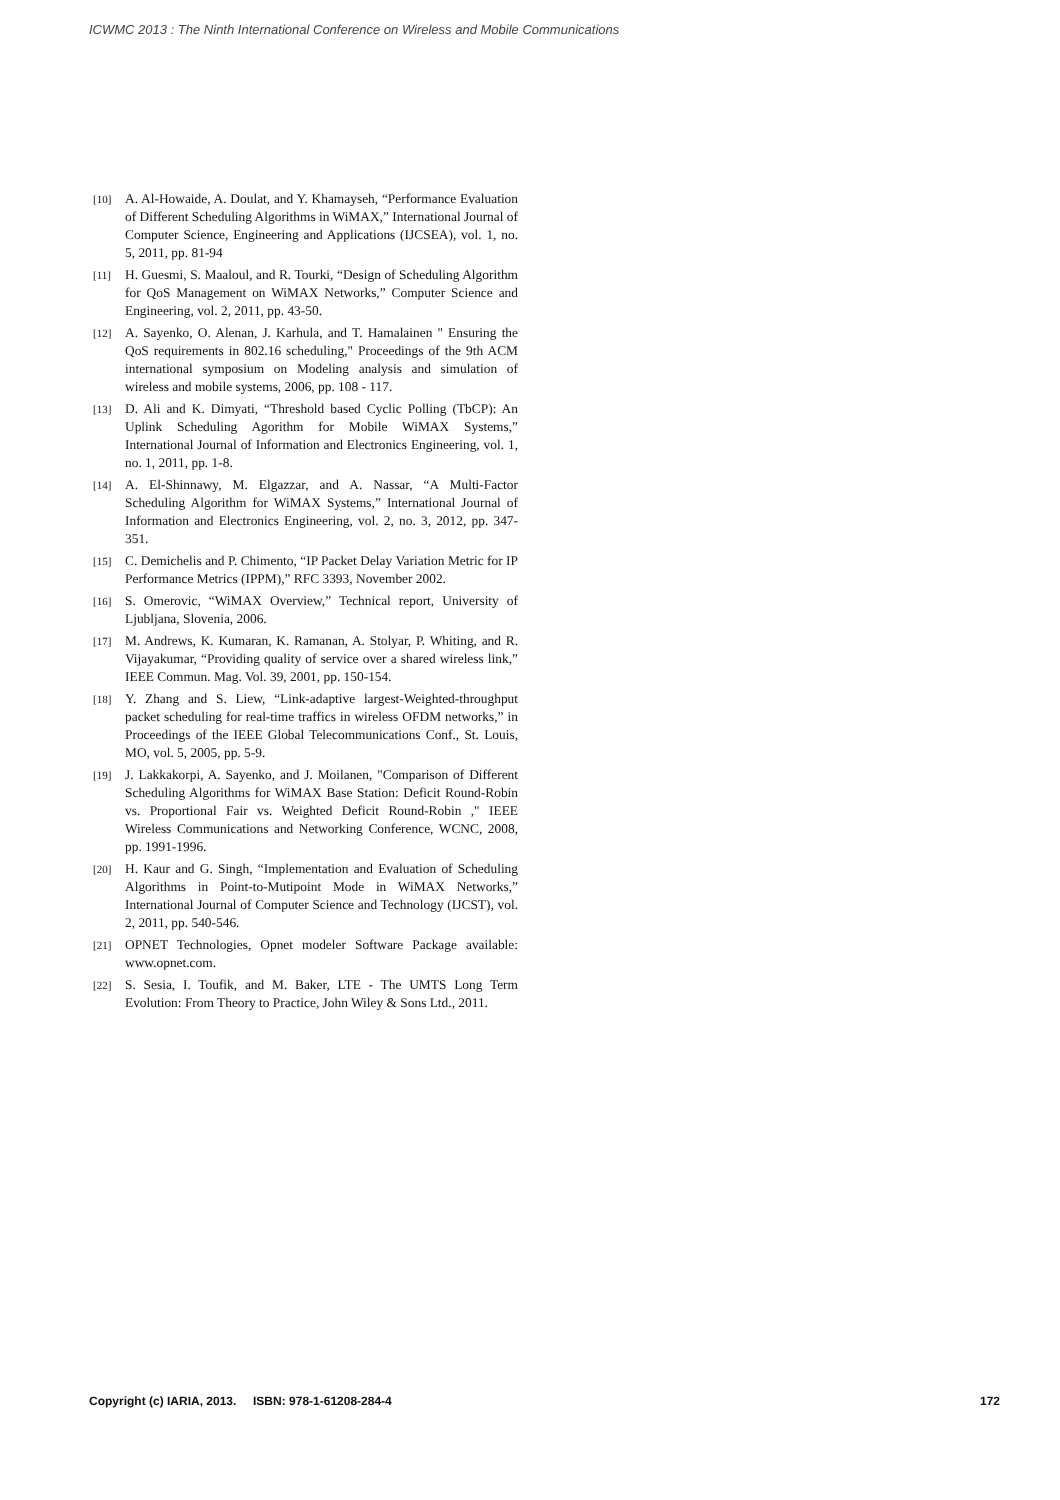ICWMC 2013 : The Ninth International Conference on Wireless and Mobile Communications
[10] A. Al-Howaide, A. Doulat, and Y. Khamayseh, “Performance Evaluation of Different Scheduling Algorithms in WiMAX,” International Journal of Computer Science, Engineering and Applications (IJCSEA), vol. 1, no. 5, 2011, pp. 81-94
[11] H. Guesmi, S. Maaloul, and R. Tourki, “Design of Scheduling Algorithm for QoS Management on WiMAX Networks,” Computer Science and Engineering, vol. 2, 2011, pp. 43-50.
[12] A. Sayenko, O. Alenan, J. Karhula, and T. Hamalainen " Ensuring the QoS requirements in 802.16 scheduling," Proceedings of the 9th ACM international symposium on Modeling analysis and simulation of wireless and mobile systems, 2006, pp. 108 - 117.
[13] D. Ali and K. Dimyati, “Threshold based Cyclic Polling (TbCP): An Uplink Scheduling Agorithm for Mobile WiMAX Systems,” International Journal of Information and Electronics Engineering, vol. 1, no. 1, 2011, pp. 1-8.
[14] A. El-Shinnawy, M. Elgazzar, and A. Nassar, “A Multi-Factor Scheduling Algorithm for WiMAX Systems,” International Journal of Information and Electronics Engineering, vol. 2, no. 3, 2012, pp. 347-351.
[15] C. Demichelis and P. Chimento, “IP Packet Delay Variation Metric for IP Performance Metrics (IPPM),” RFC 3393, November 2002.
[16] S. Omerovic, “WiMAX Overview,” Technical report, University of Ljubljana, Slovenia, 2006.
[17] M. Andrews, K. Kumaran, K. Ramanan, A. Stolyar, P. Whiting, and R. Vijayakumar, “Providing quality of service over a shared wireless link,” IEEE Commun. Mag. Vol. 39, 2001, pp. 150-154.
[18] Y. Zhang and S. Liew, “Link-adaptive largest-Weighted-throughput packet scheduling for real-time traffics in wireless OFDM networks,” in Proceedings of the IEEE Global Telecommunications Conf., St. Louis, MO, vol. 5, 2005, pp. 5-9.
[19] J. Lakkakorpi, A. Sayenko, and J. Moilanen, "Comparison of Different Scheduling Algorithms for WiMAX Base Station: Deficit Round-Robin vs. Proportional Fair vs. Weighted Deficit Round-Robin ," IEEE Wireless Communications and Networking Conference, WCNC, 2008, pp. 1991-1996.
[20] H. Kaur and G. Singh, “Implementation and Evaluation of Scheduling Algorithms in Point-to-Mutipoint Mode in WiMAX Networks,” International Journal of Computer Science and Technology (IJCST), vol. 2, 2011, pp. 540-546.
[21] OPNET Technologies, Opnet modeler Software Package available: www.opnet.com.
[22] S. Sesia, I. Toufik, and M. Baker, LTE - The UMTS Long Term Evolution: From Theory to Practice, John Wiley & Sons Ltd., 2011.
Copyright (c) IARIA, 2013. ISBN: 978-1-61208-284-4 172